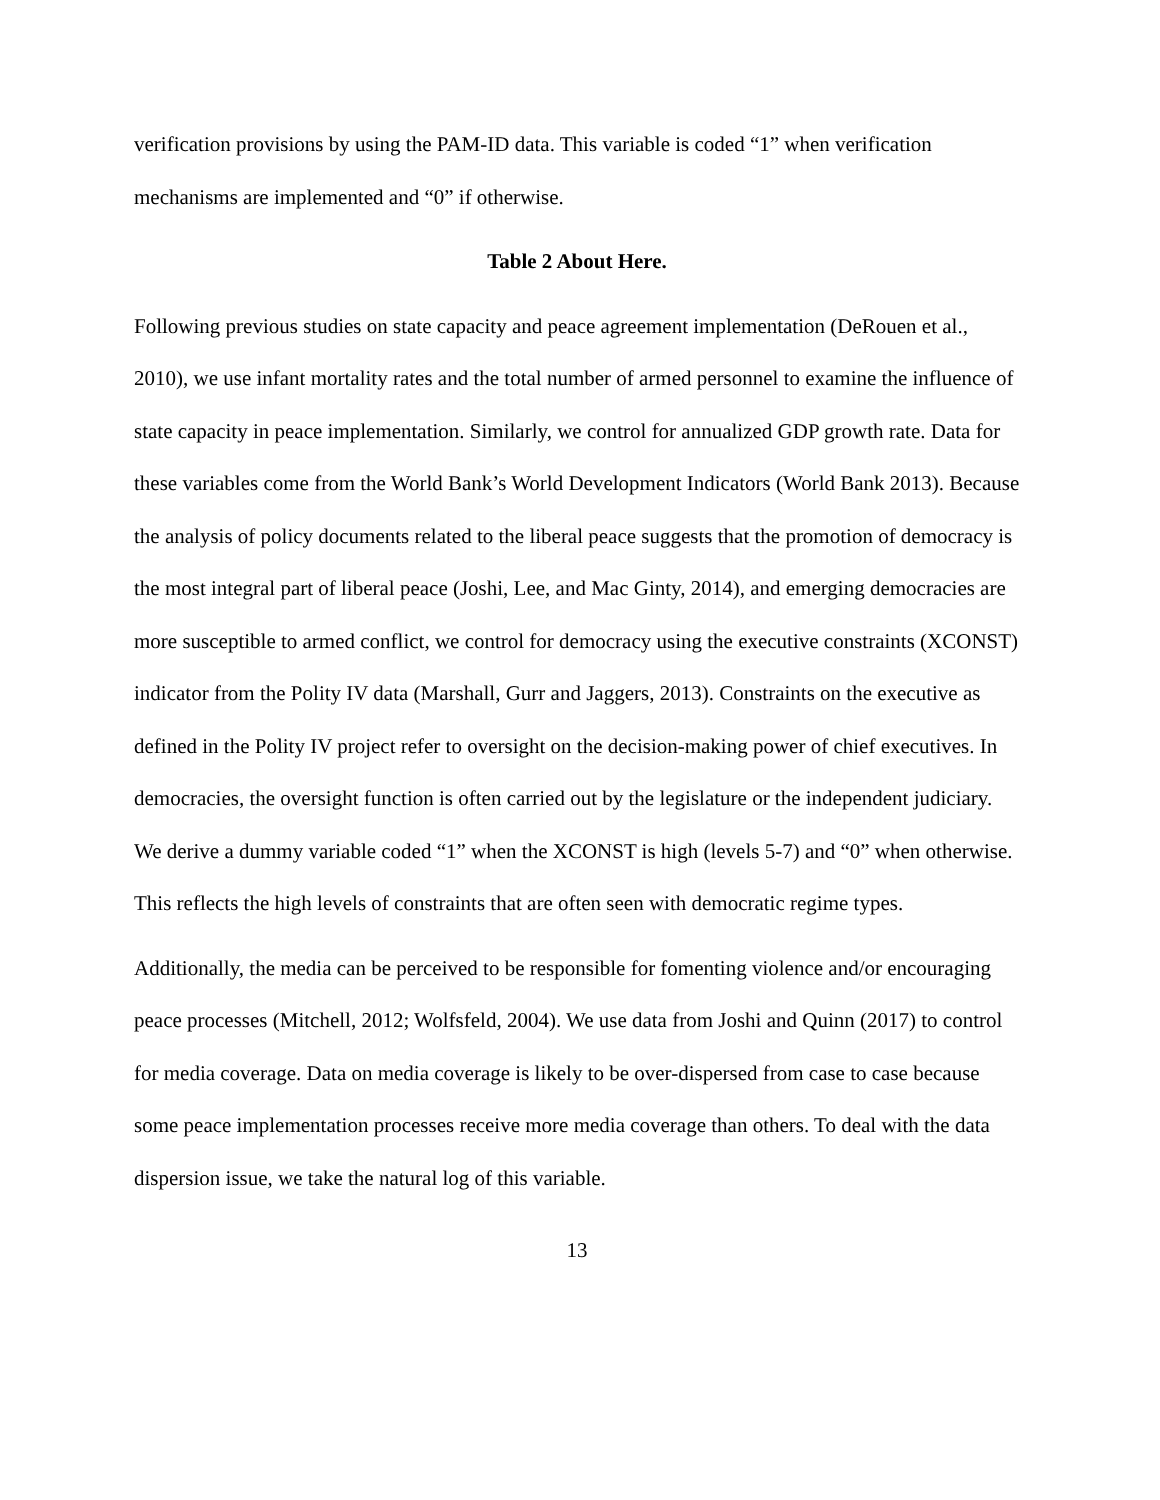verification provisions by using the PAM-ID data. This variable is coded “1” when verification mechanisms are implemented and “0” if otherwise.
Table 2 About Here.
Following previous studies on state capacity and peace agreement implementation (DeRouen et al., 2010), we use infant mortality rates and the total number of armed personnel to examine the influence of state capacity in peace implementation. Similarly, we control for annualized GDP growth rate. Data for these variables come from the World Bank’s World Development Indicators (World Bank 2013). Because the analysis of policy documents related to the liberal peace suggests that the promotion of democracy is the most integral part of liberal peace (Joshi, Lee, and Mac Ginty, 2014), and emerging democracies are more susceptible to armed conflict, we control for democracy using the executive constraints (XCONST) indicator from the Polity IV data (Marshall, Gurr and Jaggers, 2013). Constraints on the executive as defined in the Polity IV project refer to oversight on the decision-making power of chief executives. In democracies, the oversight function is often carried out by the legislature or the independent judiciary. We derive a dummy variable coded “1” when the XCONST is high (levels 5-7) and “0” when otherwise. This reflects the high levels of constraints that are often seen with democratic regime types.
Additionally, the media can be perceived to be responsible for fomenting violence and/or encouraging peace processes (Mitchell, 2012; Wolfsfeld, 2004). We use data from Joshi and Quinn (2017) to control for media coverage. Data on media coverage is likely to be over-dispersed from case to case because some peace implementation processes receive more media coverage than others. To deal with the data dispersion issue, we take the natural log of this variable.
13